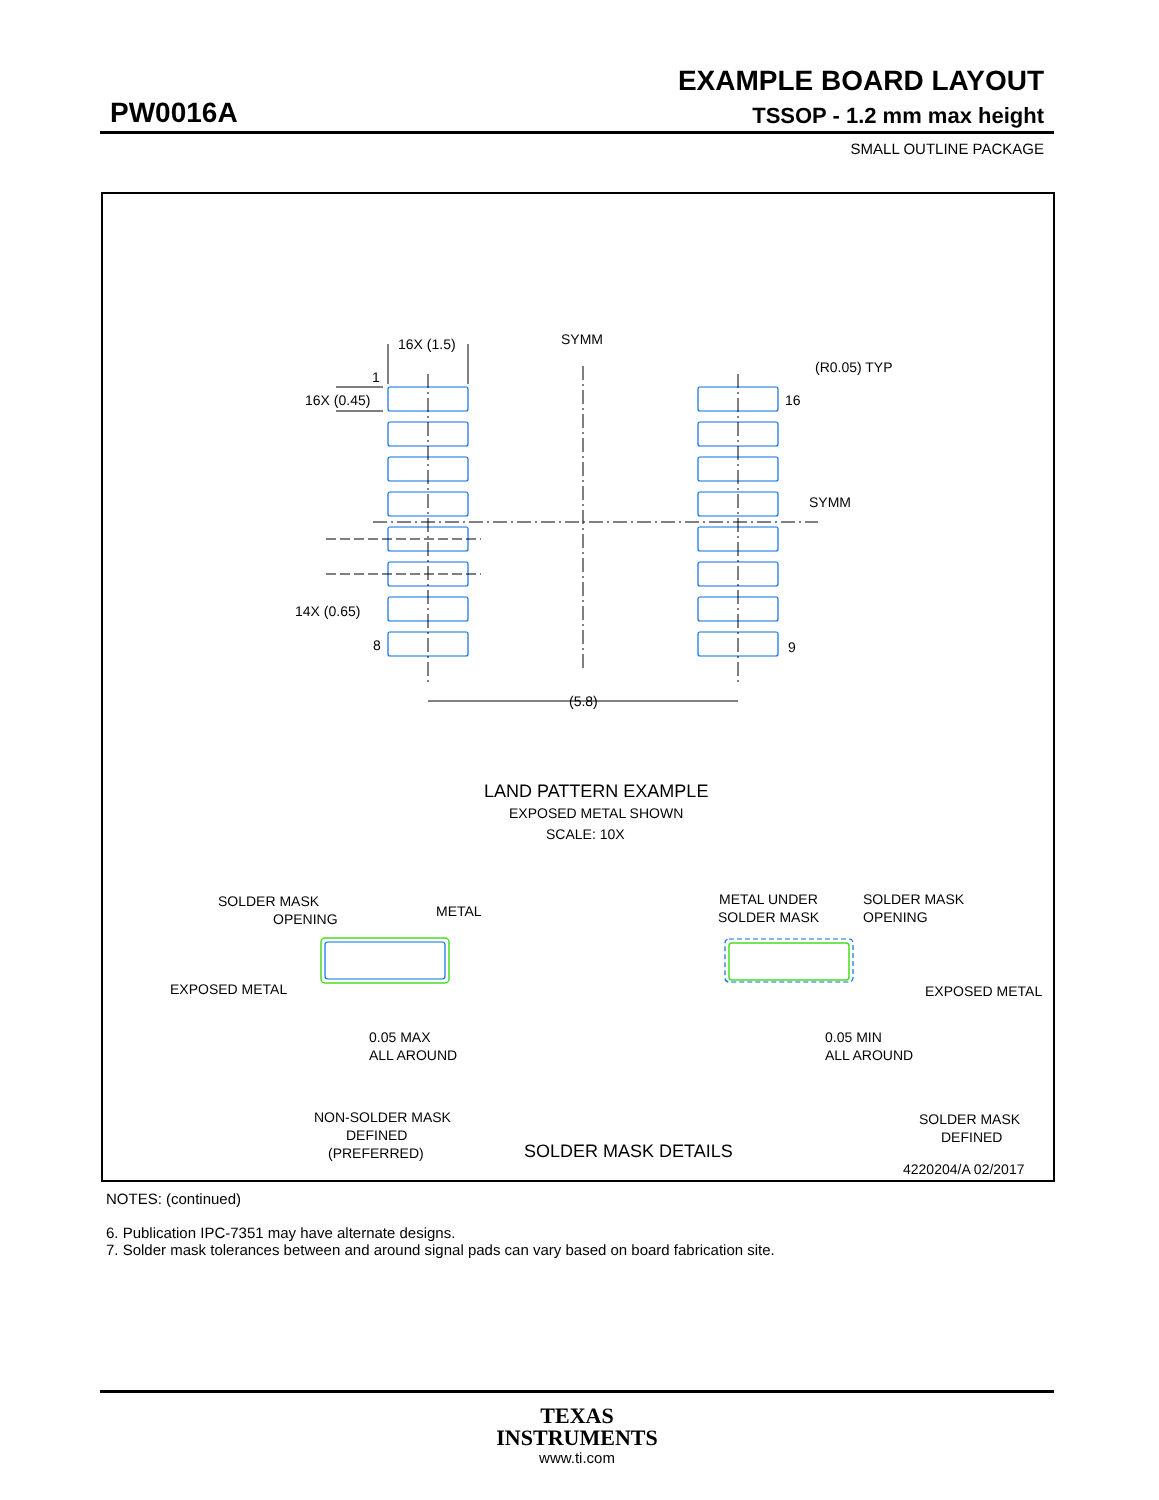EXAMPLE BOARD LAYOUT
PW0016A TSSOP - 1.2 mm max height
SMALL OUTLINE PACKAGE
16X (1.5)
SYMM
(R0.05) TYP
1
16X (0.45)
16
SYMM
14X (0.65)
8
9
(5.8)
LAND PATTERN EXAMPLE
EXPOSED METAL SHOWN
SCALE: 10X
SOLDER MASK
OPENING
METAL
EXPOSED METAL
0.05 MAX
ALL AROUND
NON-SOLDER MASK
DEFINED
(PREFERRED)
SOLDER MASK DETAILS
METAL UNDER
SOLDER MASK
SOLDER MASK
OPENING
EXPOSED METAL
0.05 MIN
ALL AROUND
SOLDER MASK
DEFINED
4220204/A 02/2017
NOTES: (continued)
6. Publication IPC-7351 may have alternate designs.
7. Solder mask tolerances between and around signal pads can vary based on board fabrication site.
TEXAS
INSTRUMENTS
www.ti.com